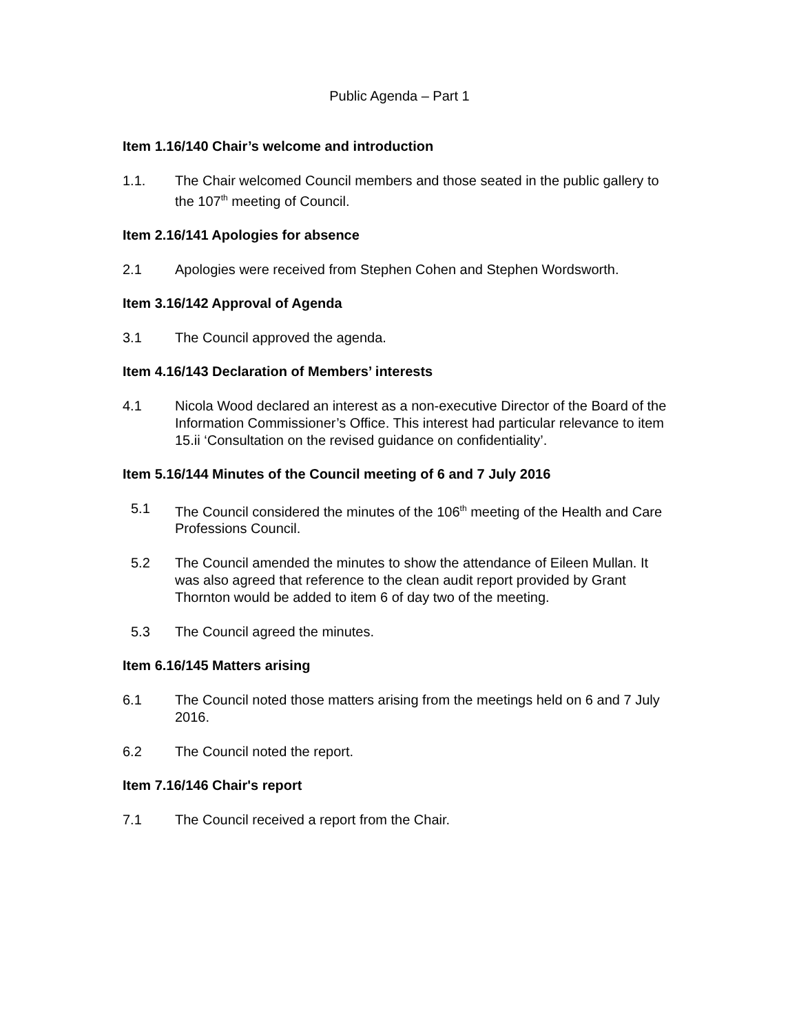Public Agenda – Part 1
Item 1.16/140 Chair’s welcome and introduction
1.1. The Chair welcomed Council members and those seated in the public gallery to the 107<sup>th</sup> meeting of Council.
Item 2.16/141 Apologies for absence
2.1 Apologies were received from Stephen Cohen and Stephen Wordsworth.
Item 3.16/142 Approval of Agenda
3.1 The Council approved the agenda.
Item 4.16/143 Declaration of Members’ interests
4.1 Nicola Wood declared an interest as a non-executive Director of the Board of the Information Commissioner’s Office. This interest had particular relevance to item 15.ii ‘Consultation on the revised guidance on confidentiality’.
Item 5.16/144 Minutes of the Council meeting of 6 and 7 July 2016
5.1 The Council considered the minutes of the 106<sup>th</sup> meeting of the Health and Care Professions Council.
5.2 The Council amended the minutes to show the attendance of Eileen Mullan. It was also agreed that reference to the clean audit report provided by Grant Thornton would be added to item 6 of day two of the meeting.
5.3 The Council agreed the minutes.
Item 6.16/145 Matters arising
6.1 The Council noted those matters arising from the meetings held on 6 and 7 July 2016.
6.2 The Council noted the report.
Item 7.16/146 Chair's report
7.1 The Council received a report from the Chair.